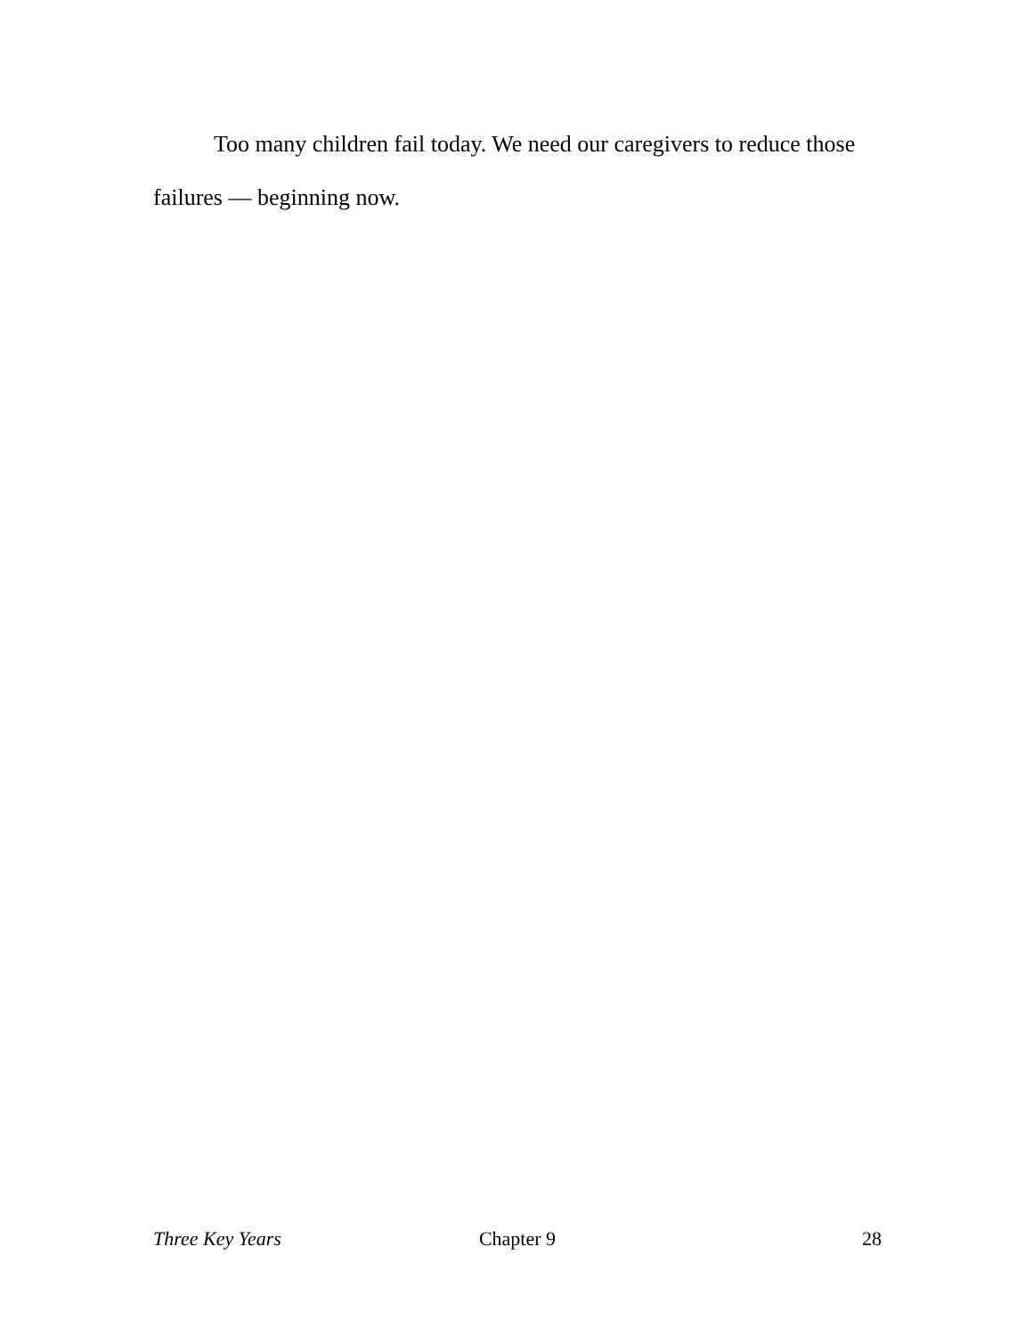Too many children fail today. We need our caregivers to reduce those failures — beginning now.
Three Key Years Chapter 9 28